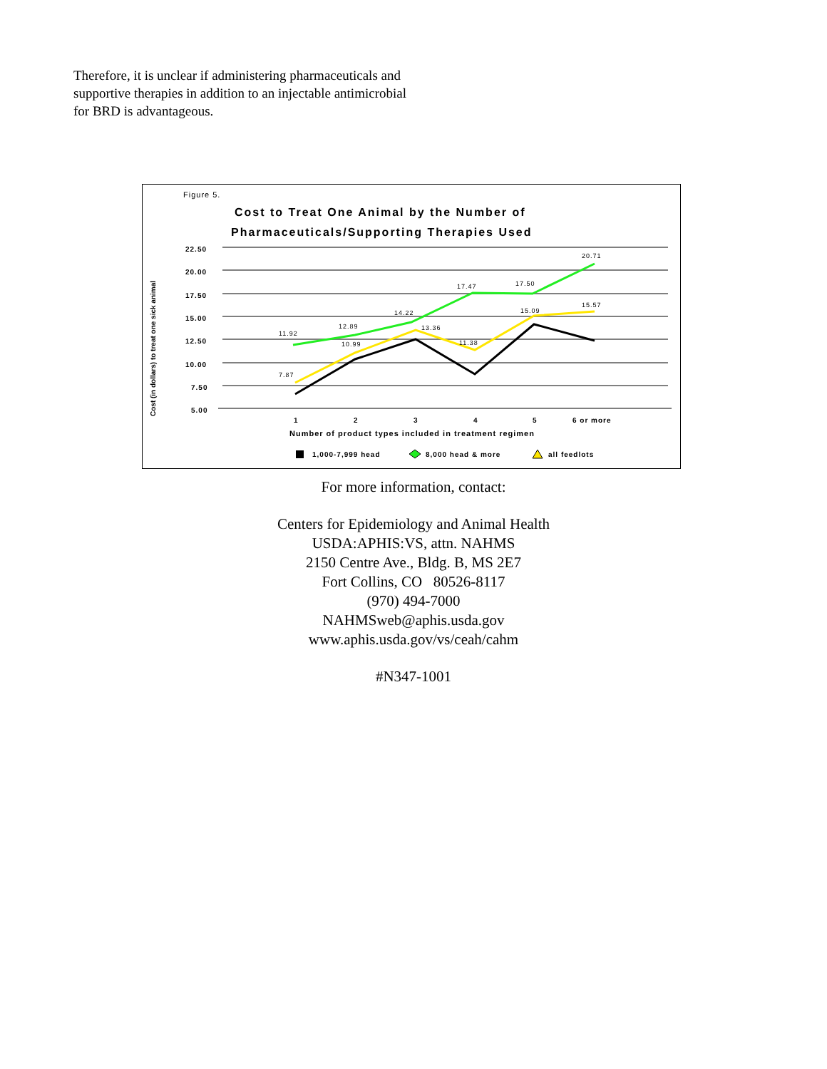Therefore, it is unclear if administering pharmaceuticals and supportive therapies in addition to an injectable antimicrobial for BRD is advantageous.
Figure 5.
Cost to Treat One Animal by the Number of
Pharmaceuticals/Supporting Therapies Used
22.50
20.00
17.50
15.00
12.50
10.00
7.50
5.00
Cost (in dollars) to treat one sick animal
11.92
12.89
14.22
17.47
17.50
20.71
7.87
10.99
13.36
11.38
15.09
15.57
1
2
3
4
5
6 or more
Number of product types included in treatment regimen
1,000-7,999 head
8,000 head & more
all feedlots
For more information, contact:
Centers for Epidemiology and Animal Health
USDA:APHIS:VS, attn. NAHMS
2150 Centre Ave., Bldg. B, MS 2E7
Fort Collins, CO 80526-8117
(970) 494-7000
NAHMSweb@aphis.usda.gov
www.aphis.usda.gov/vs/ceah/cahm
#N347-1001